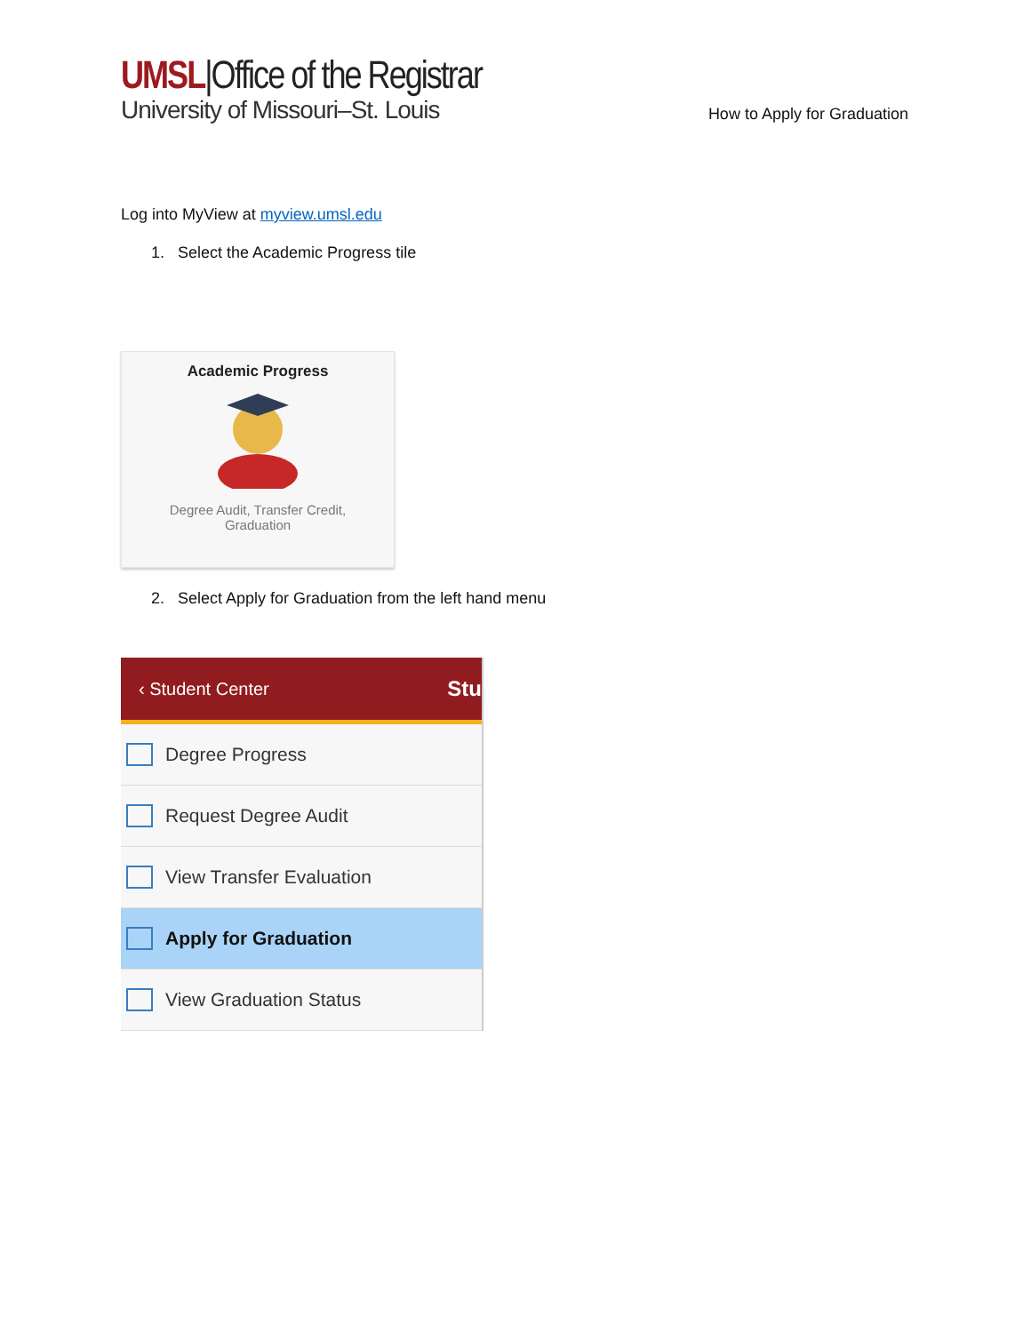UMSL|Office of the Registrar
University of Missouri–St. Louis
How to Apply for Graduation
Log into MyView at myview.umsl.edu
1. Select the Academic Progress tile
Academic Progress
Degree Audit, Transfer Credit,
Graduation
2. Select Apply for Graduation from the left hand menu
‹ Student Center Stu
Degree Progress
Request Degree Audit
View Transfer Evaluation
Apply for Graduation
View Graduation Status